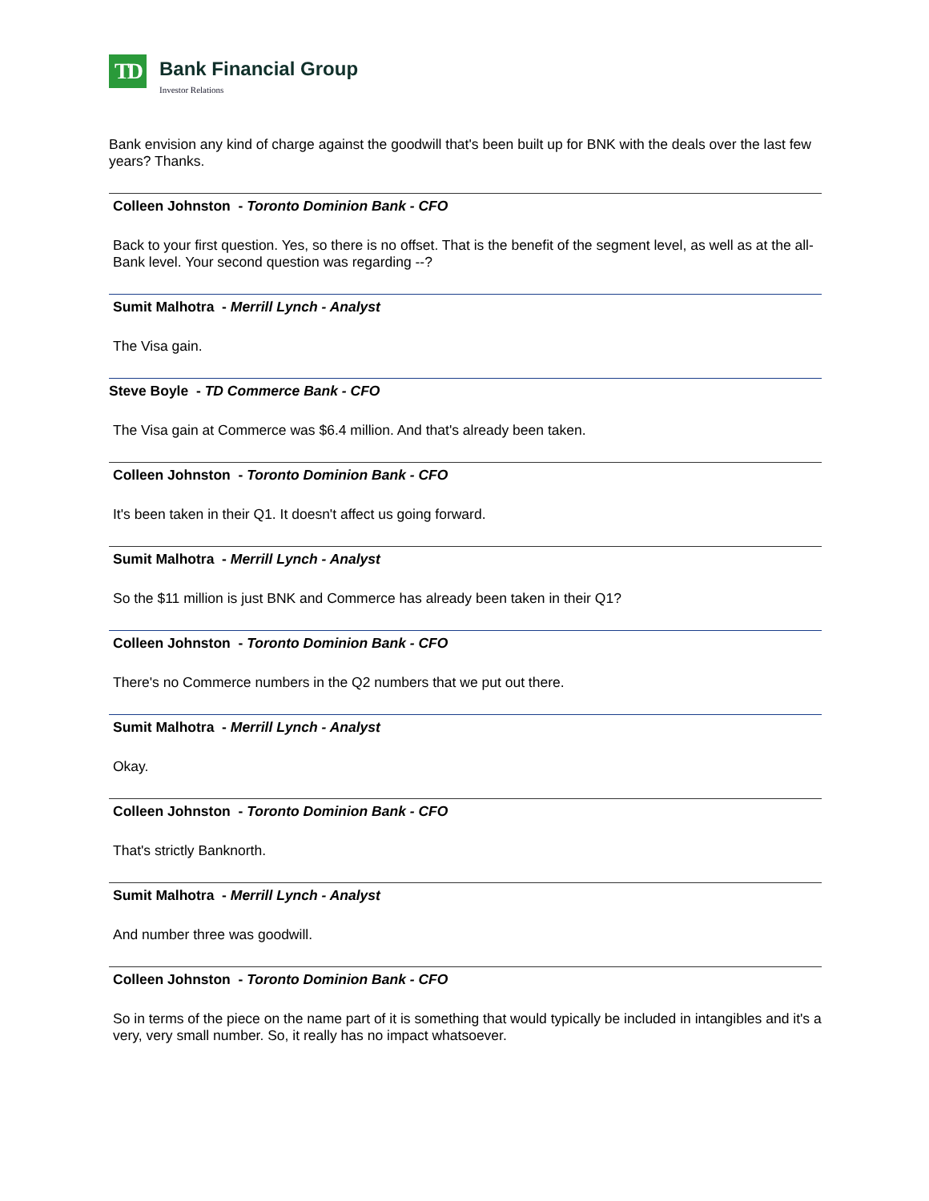TD
Bank Financial Group
Investor Relations
Bank envision any kind of charge against the goodwill that's been built up for BNK with the deals over the last few years? Thanks.
Colleen Johnston - Toronto Dominion Bank - CFO
Back to your first question. Yes, so there is no offset. That is the benefit of the segment level, as well as at the all-Bank level. Your second question was regarding --?
Sumit Malhotra - Merrill Lynch - Analyst
The Visa gain.
Steve Boyle - TD Commerce Bank - CFO
The Visa gain at Commerce was $6.4 million. And that's already been taken.
Colleen Johnston - Toronto Dominion Bank - CFO
It's been taken in their Q1. It doesn't affect us going forward.
Sumit Malhotra - Merrill Lynch - Analyst
So the $11 million is just BNK and Commerce has already been taken in their Q1?
Colleen Johnston - Toronto Dominion Bank - CFO
There's no Commerce numbers in the Q2 numbers that we put out there.
Sumit Malhotra - Merrill Lynch - Analyst
Okay.
Colleen Johnston - Toronto Dominion Bank - CFO
That's strictly Banknorth.
Sumit Malhotra - Merrill Lynch - Analyst
And number three was goodwill.
Colleen Johnston - Toronto Dominion Bank - CFO
So in terms of the piece on the name part of it is something that would typically be included in intangibles and it's a very, very small number. So, it really has no impact whatsoever.